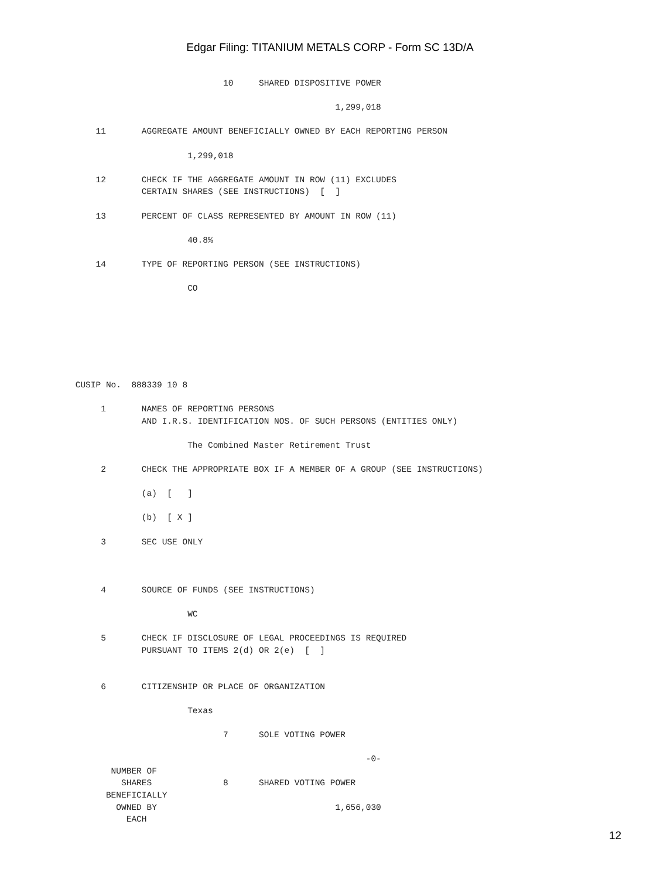Edgar Filing: TITANIUM METALS CORP - Form SC 13D/A
                              10     SHARED DISPOSITIVE POWER

                                                    1,299,018

     11       AGGREGATE AMOUNT BENEFICIALLY OWNED BY EACH REPORTING PERSON

                       1,299,018

     12       CHECK IF THE AGGREGATE AMOUNT IN ROW (11) EXCLUDES
              CERTAIN SHARES (SEE INSTRUCTIONS)  [  ]

     13       PERCENT OF CLASS REPRESENTED BY AMOUNT IN ROW (11)

                       40.8%

     14       TYPE OF REPORTING PERSON (SEE INSTRUCTIONS)

                       CO







 CUSIP No.  888339 10 8

      1       NAMES OF REPORTING PERSONS
              AND I.R.S. IDENTIFICATION NOS. OF SUCH PERSONS (ENTITIES ONLY)

                       The Combined Master Retirement Trust

      2       CHECK THE APPROPRIATE BOX IF A MEMBER OF A GROUP (SEE INSTRUCTIONS)

              (a)  [   ]

              (b)  [ X ]

      3       SEC USE ONLY



      4       SOURCE OF FUNDS (SEE INSTRUCTIONS)

                       WC

      5       CHECK IF DISCLOSURE OF LEGAL PROCEEDINGS IS REQUIRED
              PURSUANT TO ITEMS 2(d) OR 2(e)  [  ]


      6       CITIZENSHIP OR PLACE OF ORGANIZATION

                       Texas

                              7      SOLE VOTING POWER

                                                          -0-
        NUMBER OF
          SHARES              8      SHARED VOTING POWER
       BENEFICIALLY
         OWNED BY                                   1,656,030
           EACH
12